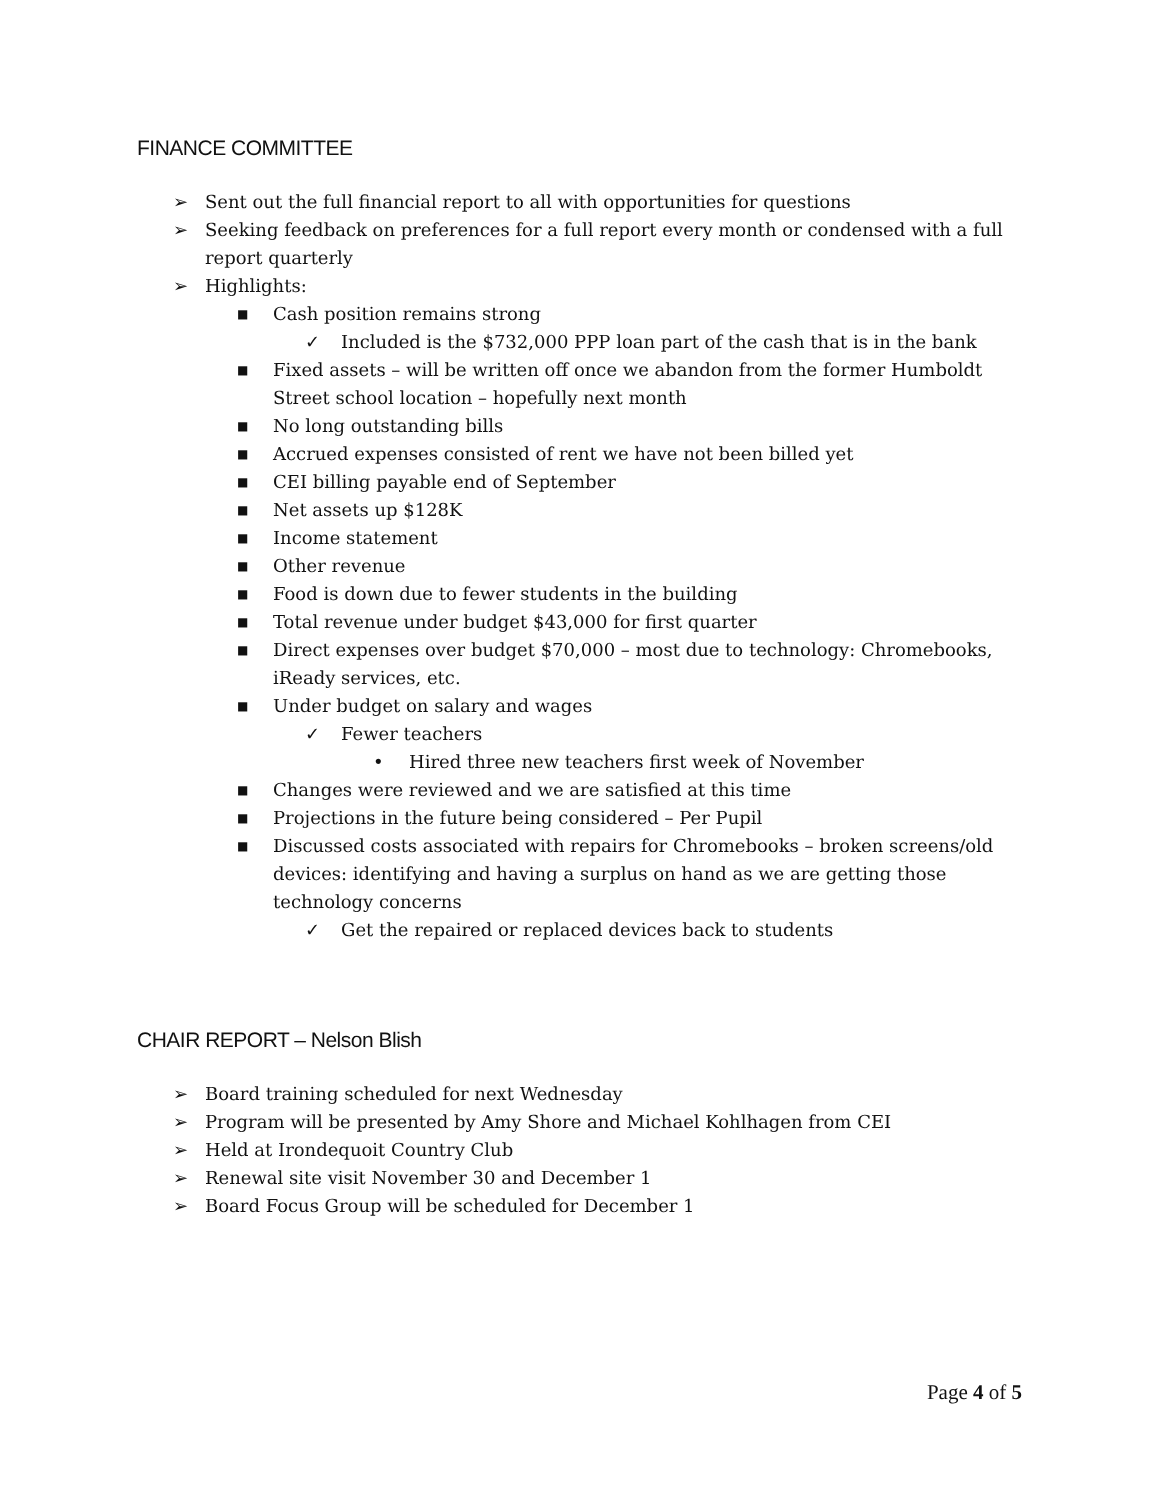FINANCE COMMITTEE
➢ Sent out the full financial report to all with opportunities for questions
➢ Seeking feedback on preferences for a full report every month or condensed with a full report quarterly
➢ Highlights:
■ Cash position remains strong
✓ Included is the $732,000 PPP loan part of the cash that is in the bank
■ Fixed assets – will be written off once we abandon from the former Humboldt Street school location – hopefully next month
■ No long outstanding bills
■ Accrued expenses consisted of rent we have not been billed yet
■ CEI billing payable end of September
■ Net assets up $128K
■ Income statement
■ Other revenue
■ Food is down due to fewer students in the building
■ Total revenue under budget $43,000 for first quarter
■ Direct expenses over budget $70,000 – most due to technology: Chromebooks, iReady services, etc.
■ Under budget on salary and wages
✓ Fewer teachers
• Hired three new teachers first week of November
■ Changes were reviewed and we are satisfied at this time
■ Projections in the future being considered – Per Pupil
■ Discussed costs associated with repairs for Chromebooks – broken screens/old devices: identifying and having a surplus on hand as we are getting those technology concerns
✓ Get the repaired or replaced devices back to students
CHAIR REPORT – Nelson Blish
➢ Board training scheduled for next Wednesday
➢ Program will be presented by Amy Shore and Michael Kohlhagen from CEI
➢ Held at Irondequoit Country Club
➢ Renewal site visit November 30 and December 1
➢ Board Focus Group will be scheduled for December 1
Page 4 of 5